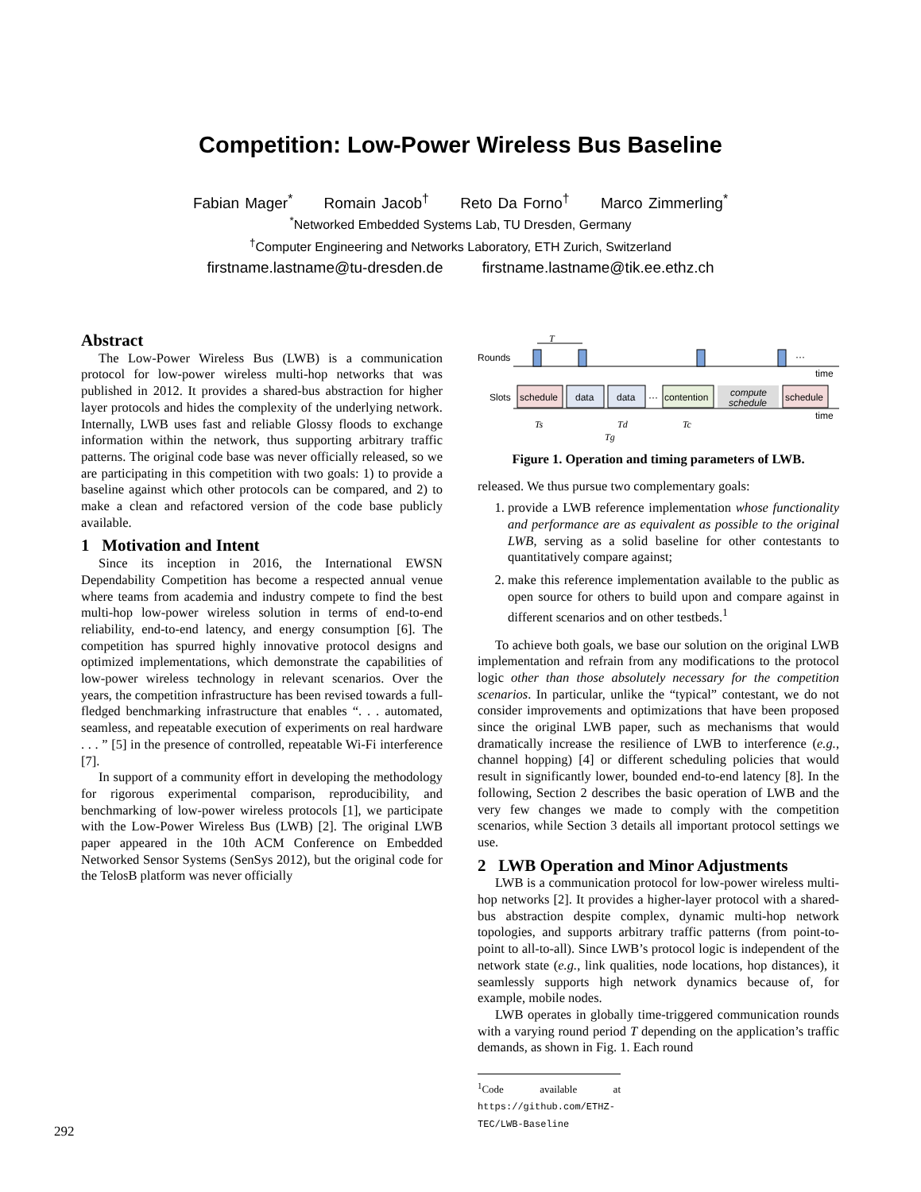Competition: Low-Power Wireless Bus Baseline
Fabian Mager<sup>*</sup> Romain Jacob<sup>†</sup> Reto Da Forno<sup>†</sup> Marco Zimmerling<sup>*</sup>
<sup>*</sup> Networked Embedded Systems Lab, TU Dresden, Germany
<sup>†</sup> Computer Engineering and Networks Laboratory, ETH Zurich, Switzerland
firstname.lastname@tu-dresden.de firstname.lastname@tik.ee.ethz.ch
Abstract
The Low-Power Wireless Bus (LWB) is a communication protocol for low-power wireless multi-hop networks that was published in 2012. It provides a shared-bus abstraction for higher layer protocols and hides the complexity of the underlying network. Internally, LWB uses fast and reliable Glossy floods to exchange information within the network, thus supporting arbitrary traffic patterns. The original code base was never officially released, so we are participating in this competition with two goals: 1) to provide a baseline against which other protocols can be compared, and 2) to make a clean and refactored version of the code base publicly available.
1 Motivation and Intent
Since its inception in 2016, the International EWSN Dependability Competition has become a respected annual venue where teams from academia and industry compete to find the best multi-hop low-power wireless solution in terms of end-to-end reliability, end-to-end latency, and energy consumption [6]. The competition has spurred highly innovative protocol designs and optimized implementations, which demonstrate the capabilities of low-power wireless technology in relevant scenarios. Over the years, the competition infrastructure has been revised towards a full-fledged benchmarking infrastructure that enables “. . . automated, seamless, and repeatable execution of experiments on real hardware . . . ” [5] in the presence of controlled, repeatable Wi-Fi interference [7].
In support of a community effort in developing the methodology for rigorous experimental comparison, reproducibility, and benchmarking of low-power wireless protocols [1], we participate with the Low-Power Wireless Bus (LWB) [2]. The original LWB paper appeared in the 10th ACM Conference on Embedded Networked Sensor Systems (SenSys 2012), but the original code for the TelosB platform was never officially
Rounds
···
T
time
Slots
schedule
data
data
···
contention
compute
schedule
schedule
time
Ts
Td
Tc
Tg
Figure 1. Operation and timing parameters of LWB.
released. We thus pursue two complementary goals:
1. provide a LWB reference implementation whose functionality and performance are as equivalent as possible to the original LWB, serving as a solid baseline for other contestants to quantitatively compare against;
2. make this reference implementation available to the public as open source for others to build upon and compare against in different scenarios and on other testbeds.<sup>1</sup>
To achieve both goals, we base our solution on the original LWB implementation and refrain from any modifications to the protocol logic other than those absolutely necessary for the competition scenarios. In particular, unlike the “typical” contestant, we do not consider improvements and optimizations that have been proposed since the original LWB paper, such as mechanisms that would dramatically increase the resilience of LWB to interference (e.g., channel hopping) [4] or different scheduling policies that would result in significantly lower, bounded end-to-end latency [8]. In the following, Section 2 describes the basic operation of LWB and the very few changes we made to comply with the competition scenarios, while Section 3 details all important protocol settings we use.
2 LWB Operation and Minor Adjustments
LWB is a communication protocol for low-power wireless multi-hop networks [2]. It provides a higher-layer protocol with a shared-bus abstraction despite complex, dynamic multi-hop network topologies, and supports arbitrary traffic patterns (from point-to-point to all-to-all). Since LWB’s protocol logic is independent of the network state (e.g., link qualities, node locations, hop distances), it seamlessly supports high network dynamics because of, for example, mobile nodes.
LWB operates in globally time-triggered communication rounds with a varying round period T depending on the application’s traffic demands, as shown in Fig. 1. Each round
<sup>1</sup> Code available at https://github.com/ETHZ-TEC/LWB-Baseline
292